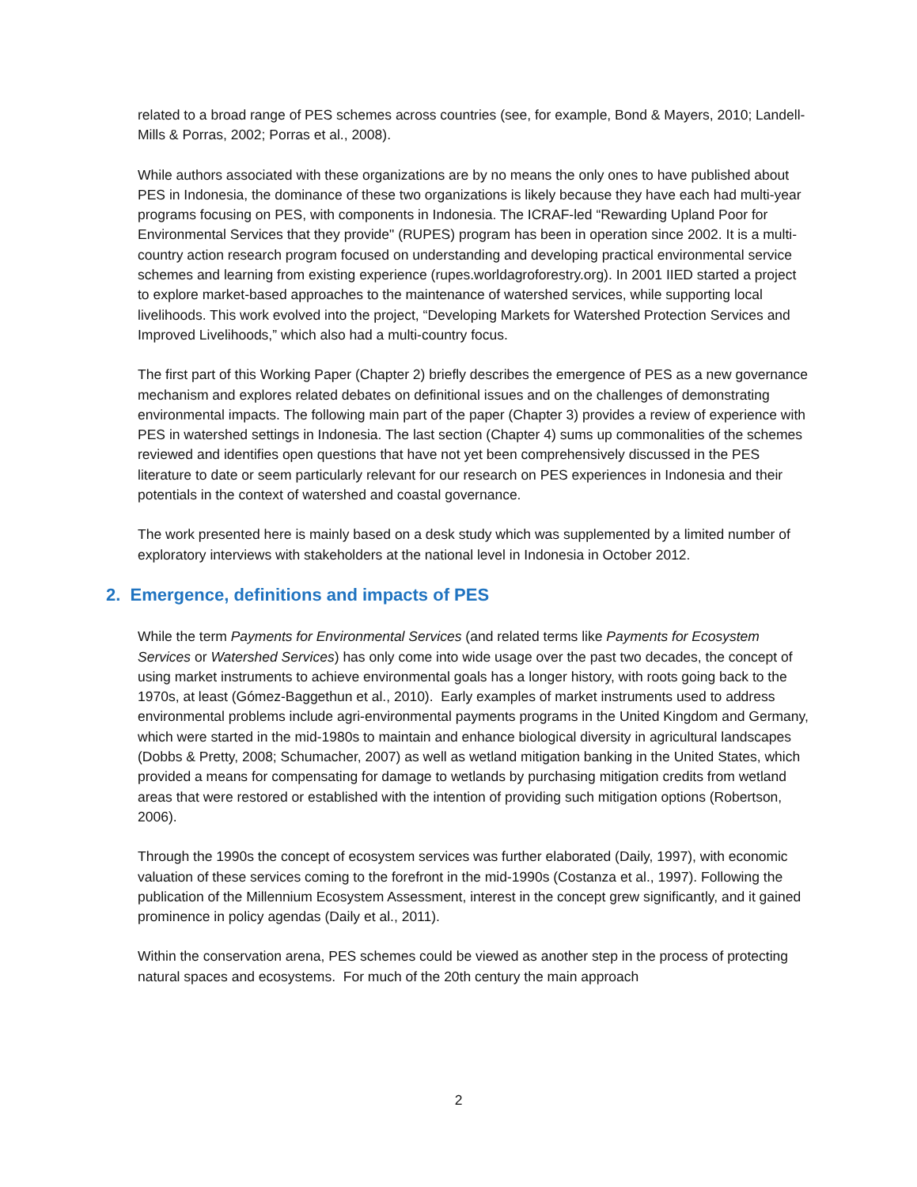related to a broad range of PES schemes across countries (see, for example, Bond & Mayers, 2010; Landell-Mills & Porras, 2002; Porras et al., 2008).
While authors associated with these organizations are by no means the only ones to have published about PES in Indonesia, the dominance of these two organizations is likely because they have each had multi-year programs focusing on PES, with components in Indonesia. The ICRAF-led “Rewarding Upland Poor for Environmental Services that they provide" (RUPES) program has been in operation since 2002. It is a multi-country action research program focused on understanding and developing practical environmental service schemes and learning from existing experience (rupes.worldagroforestry.org). In 2001 IIED started a project to explore market-based approaches to the maintenance of watershed services, while supporting local livelihoods. This work evolved into the project, “Developing Markets for Watershed Protection Services and Improved Livelihoods,” which also had a multi-country focus.
The first part of this Working Paper (Chapter 2) briefly describes the emergence of PES as a new governance mechanism and explores related debates on definitional issues and on the challenges of demonstrating environmental impacts. The following main part of the paper (Chapter 3) provides a review of experience with PES in watershed settings in Indonesia. The last section (Chapter 4) sums up commonalities of the schemes reviewed and identifies open questions that have not yet been comprehensively discussed in the PES literature to date or seem particularly relevant for our research on PES experiences in Indonesia and their potentials in the context of watershed and coastal governance.
The work presented here is mainly based on a desk study which was supplemented by a limited number of exploratory interviews with stakeholders at the national level in Indonesia in October 2012.
2. Emergence, definitions and impacts of PES
While the term Payments for Environmental Services (and related terms like Payments for Ecosystem Services or Watershed Services) has only come into wide usage over the past two decades, the concept of using market instruments to achieve environmental goals has a longer history, with roots going back to the 1970s, at least (Gómez-Baggethun et al., 2010). Early examples of market instruments used to address environmental problems include agri-environmental payments programs in the United Kingdom and Germany, which were started in the mid-1980s to maintain and enhance biological diversity in agricultural landscapes (Dobbs & Pretty, 2008; Schumacher, 2007) as well as wetland mitigation banking in the United States, which provided a means for compensating for damage to wetlands by purchasing mitigation credits from wetland areas that were restored or established with the intention of providing such mitigation options (Robertson, 2006).
Through the 1990s the concept of ecosystem services was further elaborated (Daily, 1997), with economic valuation of these services coming to the forefront in the mid-1990s (Costanza et al., 1997). Following the publication of the Millennium Ecosystem Assessment, interest in the concept grew significantly, and it gained prominence in policy agendas (Daily et al., 2011).
Within the conservation arena, PES schemes could be viewed as another step in the process of protecting natural spaces and ecosystems. For much of the 20th century the main approach
2